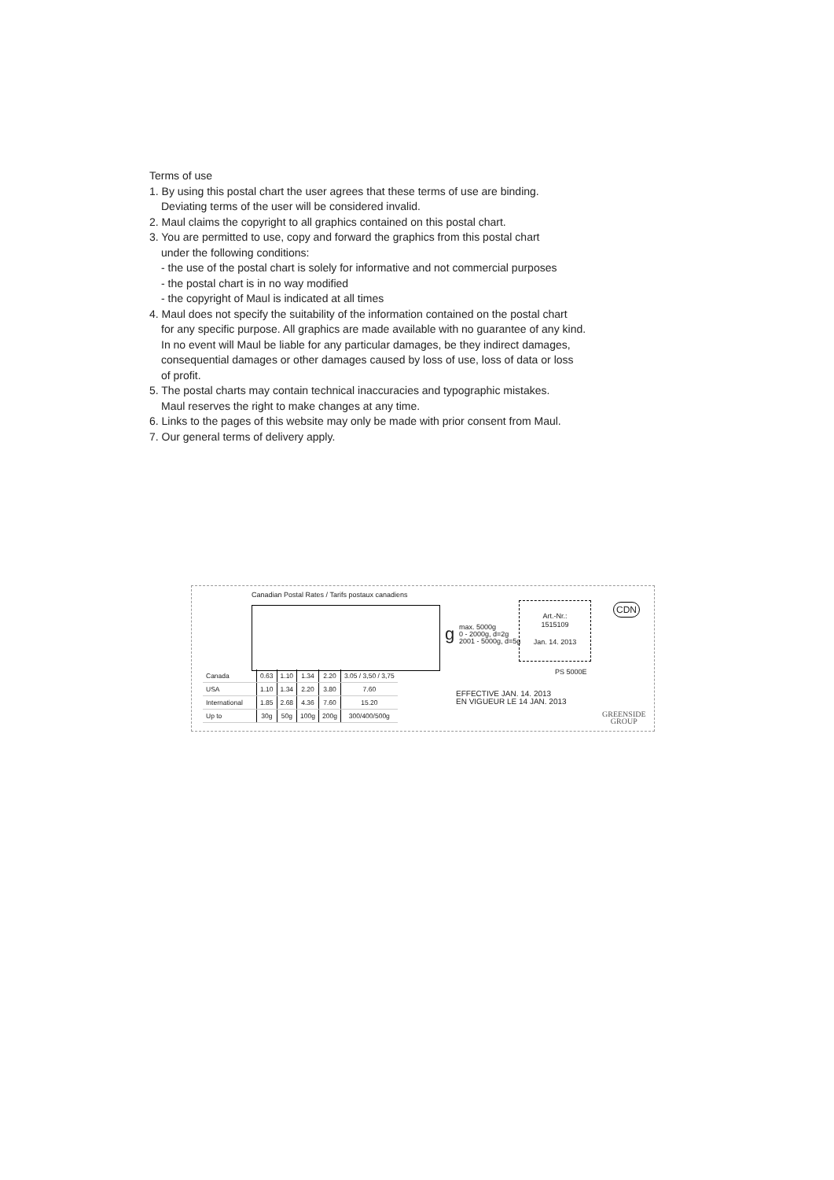Terms of use
1. By using this postal chart the user agrees that these terms of use are binding.
Deviating terms of the user will be considered invalid.
2. Maul claims the copyright to all graphics contained on this postal chart.
3. You are permitted to use, copy and forward the graphics from this postal chart
under the following conditions:
- the use of the postal chart is solely for informative and not commercial purposes
- the postal chart is in no way modified
- the copyright of Maul is indicated at all times
4. Maul does not specify the suitability of the information contained on the postal chart
for any specific purpose. All graphics are made available with no guarantee of any kind.
In no event will Maul be liable for any particular damages, be they indirect damages,
consequential damages or other damages caused by loss of use, loss of data or loss
of profit.
5. The postal charts may contain technical inaccuracies and typographic mistakes.
Maul reserves the right to make changes at any time.
6. Links to the pages of this website may only be made with prior consent from Maul.
7. Our general terms of delivery apply.
Canadian Postal Rates / Tarifs postaux canadiens
| Canada | 0.63 | 1.10 | 1.34 | 2.20 | 3.05 / 3,50 / 3,75 |
| USA | 1.10 | 1.34 | 2.20 | 3.80 | 7.60 |
| International | 1.85 | 2.68 | 4.36 | 7.60 | 15.20 |
| Up to | 30g | 50g | 100g | 200g | 300/400/500g |
g
max. 5000g
0 - 2000g, d=2g
2001 - 5000g, d=5g
Art.-Nr.:
1515109
Jan. 14. 2013
PS 5000E
EFFECTIVE JAN. 14. 2013
EN VIGUEUR LE 14 JAN. 2013
CDN
GREENSIDE
GROUP